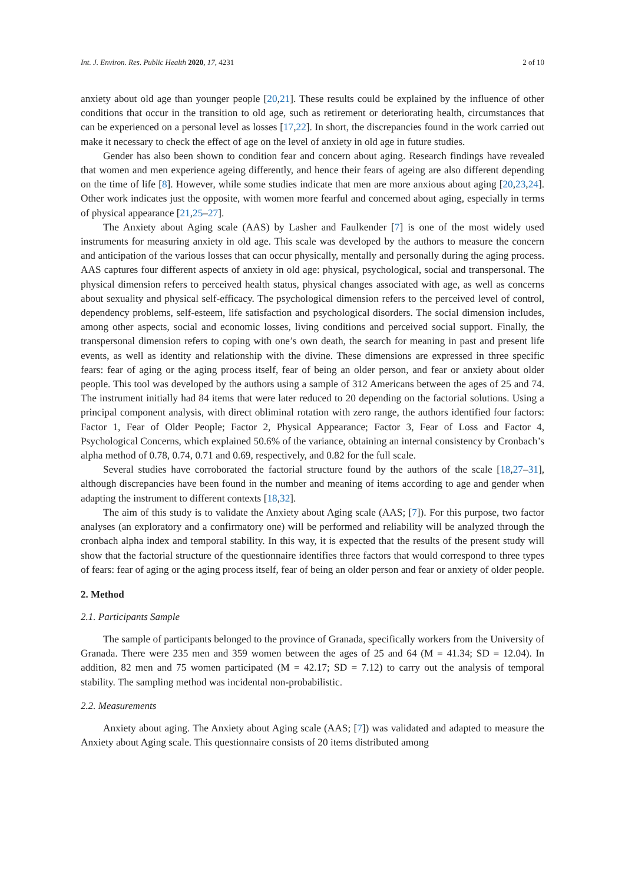Int. J. Environ. Res. Public Health 2020, 17, 4231 2 of 10
anxiety about old age than younger people [20,21]. These results could be explained by the influence of other conditions that occur in the transition to old age, such as retirement or deteriorating health, circumstances that can be experienced on a personal level as losses [17,22]. In short, the discrepancies found in the work carried out make it necessary to check the effect of age on the level of anxiety in old age in future studies.
Gender has also been shown to condition fear and concern about aging. Research findings have revealed that women and men experience ageing differently, and hence their fears of ageing are also different depending on the time of life [8]. However, while some studies indicate that men are more anxious about aging [20,23,24]. Other work indicates just the opposite, with women more fearful and concerned about aging, especially in terms of physical appearance [21,25–27].
The Anxiety about Aging scale (AAS) by Lasher and Faulkender [7] is one of the most widely used instruments for measuring anxiety in old age. This scale was developed by the authors to measure the concern and anticipation of the various losses that can occur physically, mentally and personally during the aging process. AAS captures four different aspects of anxiety in old age: physical, psychological, social and transpersonal. The physical dimension refers to perceived health status, physical changes associated with age, as well as concerns about sexuality and physical self-efficacy. The psychological dimension refers to the perceived level of control, dependency problems, self-esteem, life satisfaction and psychological disorders. The social dimension includes, among other aspects, social and economic losses, living conditions and perceived social support. Finally, the transpersonal dimension refers to coping with one’s own death, the search for meaning in past and present life events, as well as identity and relationship with the divine. These dimensions are expressed in three specific fears: fear of aging or the aging process itself, fear of being an older person, and fear or anxiety about older people. This tool was developed by the authors using a sample of 312 Americans between the ages of 25 and 74. The instrument initially had 84 items that were later reduced to 20 depending on the factorial solutions. Using a principal component analysis, with direct obliminal rotation with zero range, the authors identified four factors: Factor 1, Fear of Older People; Factor 2, Physical Appearance; Factor 3, Fear of Loss and Factor 4, Psychological Concerns, which explained 50.6% of the variance, obtaining an internal consistency by Cronbach’s alpha method of 0.78, 0.74, 0.71 and 0.69, respectively, and 0.82 for the full scale.
Several studies have corroborated the factorial structure found by the authors of the scale [18,27–31], although discrepancies have been found in the number and meaning of items according to age and gender when adapting the instrument to different contexts [18,32].
The aim of this study is to validate the Anxiety about Aging scale (AAS; [7]). For this purpose, two factor analyses (an exploratory and a confirmatory one) will be performed and reliability will be analyzed through the cronbach alpha index and temporal stability. In this way, it is expected that the results of the present study will show that the factorial structure of the questionnaire identifies three factors that would correspond to three types of fears: fear of aging or the aging process itself, fear of being an older person and fear or anxiety of older people.
2. Method
2.1. Participants Sample
The sample of participants belonged to the province of Granada, specifically workers from the University of Granada. There were 235 men and 359 women between the ages of 25 and 64 (M = 41.34; SD = 12.04). In addition, 82 men and 75 women participated (M = 42.17; SD = 7.12) to carry out the analysis of temporal stability. The sampling method was incidental non-probabilistic.
2.2. Measurements
Anxiety about aging. The Anxiety about Aging scale (AAS; [7]) was validated and adapted to measure the Anxiety about Aging scale. This questionnaire consists of 20 items distributed among